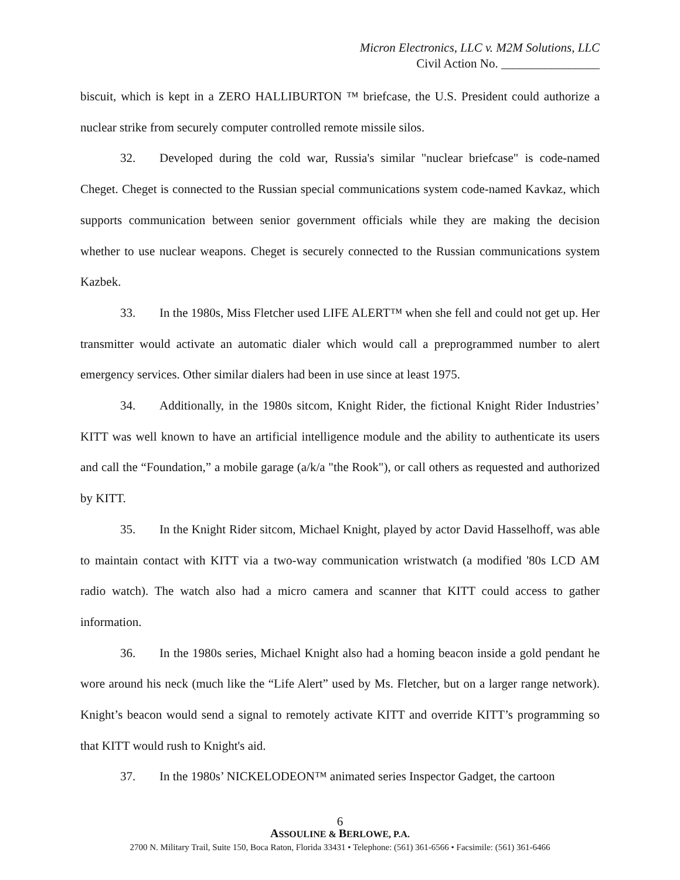Micron Electronics, LLC v. M2M Solutions, LLC
Civil Action No. ________________
biscuit, which is kept in a ZERO HALLIBURTON ™ briefcase, the U.S. President could authorize a nuclear strike from securely computer controlled remote missile silos.
32. Developed during the cold war, Russia's similar "nuclear briefcase" is code-named Cheget. Cheget is connected to the Russian special communications system code-named Kavkaz, which supports communication between senior government officials while they are making the decision whether to use nuclear weapons. Cheget is securely connected to the Russian communications system Kazbek.
33. In the 1980s, Miss Fletcher used LIFE ALERT™ when she fell and could not get up. Her transmitter would activate an automatic dialer which would call a preprogrammed number to alert emergency services. Other similar dialers had been in use since at least 1975.
34. Additionally, in the 1980s sitcom, Knight Rider, the fictional Knight Rider Industries’ KITT was well known to have an artificial intelligence module and the ability to authenticate its users and call the “Foundation,” a mobile garage (a/k/a "the Rook"), or call others as requested and authorized by KITT.
35. In the Knight Rider sitcom, Michael Knight, played by actor David Hasselhoff, was able to maintain contact with KITT via a two-way communication wristwatch (a modified '80s LCD AM radio watch). The watch also had a micro camera and scanner that KITT could access to gather information.
36. In the 1980s series, Michael Knight also had a homing beacon inside a gold pendant he wore around his neck (much like the “Life Alert” used by Ms. Fletcher, but on a larger range network). Knight’s beacon would send a signal to remotely activate KITT and override KITT’s programming so that KITT would rush to Knight's aid.
37. In the 1980s’ NICKELODEON™ animated series Inspector Gadget, the cartoon
6
ASSOULINE & BERLOWE, P.A.
2700 N. Military Trail, Suite 150, Boca Raton, Florida 33431 • Telephone: (561) 361-6566 • Facsimile: (561) 361-6466